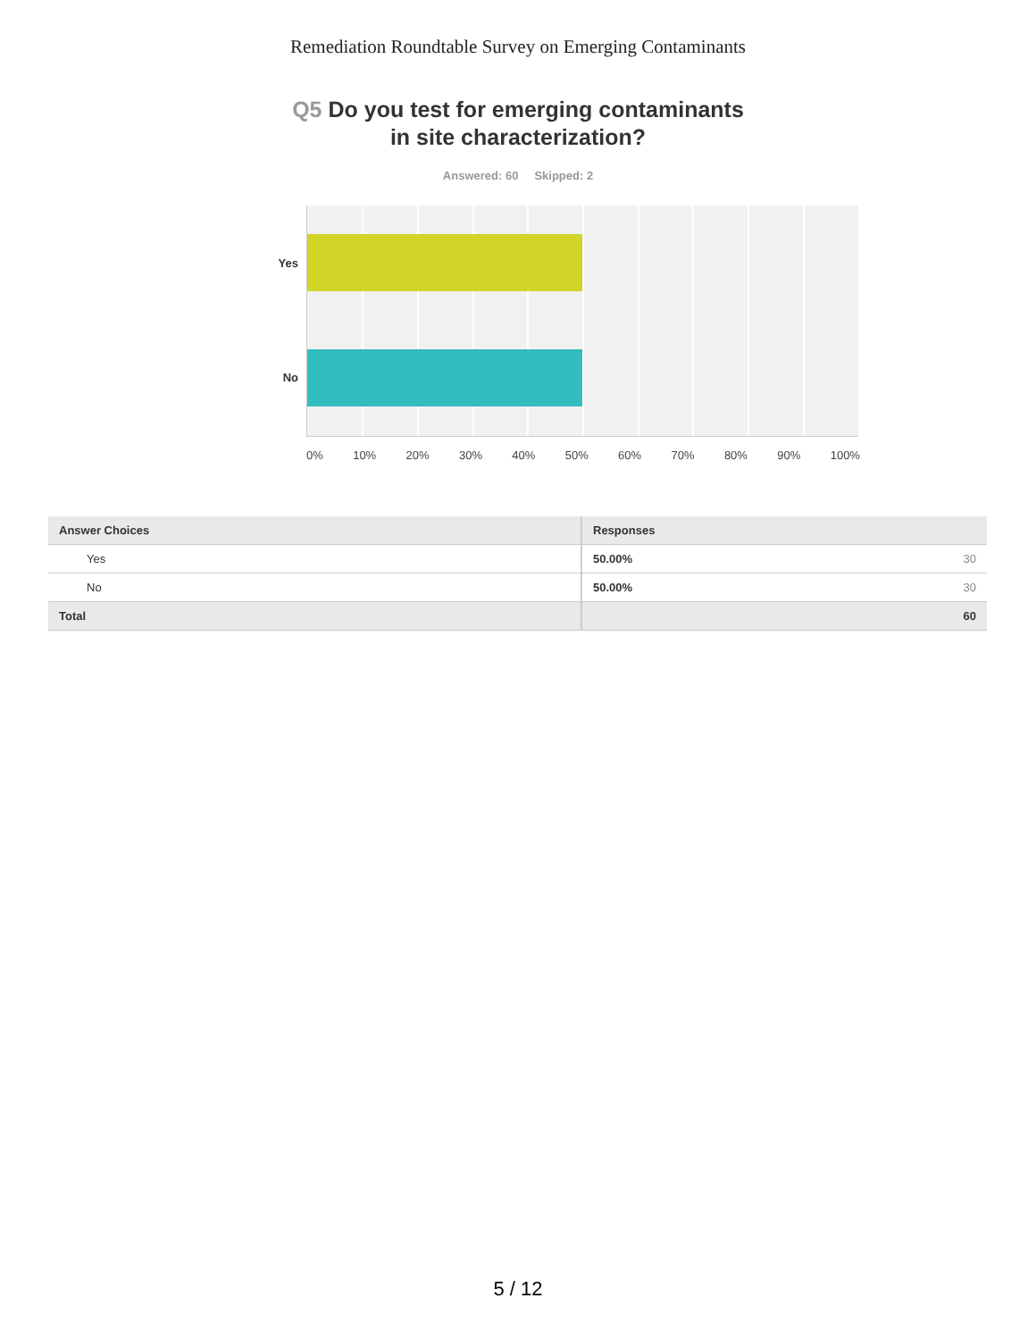Remediation Roundtable Survey on Emerging Contaminants
Q5 Do you test for emerging contaminants
in site characterization?
Answered: 60 Skipped: 2
Yes
No
0% 10% 20% 30% 40% 50% 60% 70% 80% 90% 100%
| Answer Choices | Responses |
| --- | --- |
| Yes | 50.00% 30 |
| No | 50.00% 30 |
| Total | 60 |
5 / 12